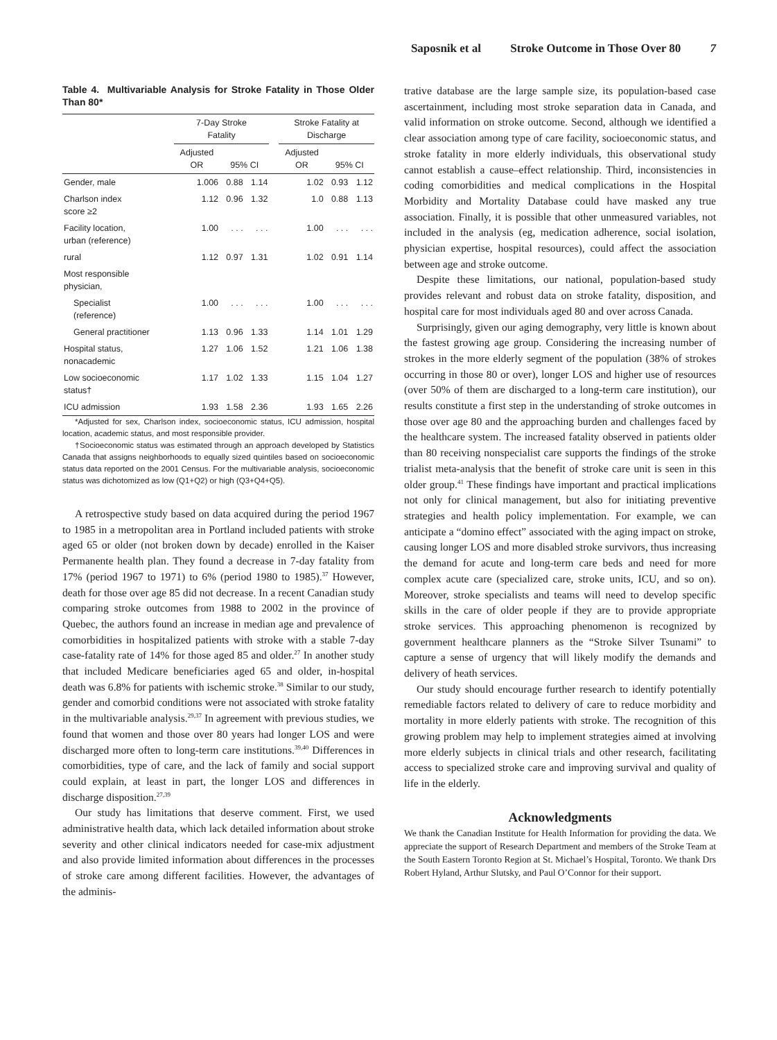Saposnik et al Stroke Outcome in Those Over 80 7
Table 4. Multivariable Analysis for Stroke Fatality in Those Older Than 80*
| | 7-Day Stroke Fatality | | | | Stroke Fatality at Discharge | | |
| --- | --- | --- | --- | --- | --- | --- | --- |
| | Adjusted OR | 95% CI | | | Adjusted OR | 95% CI | |
| Gender, male | 1.006 | 0.88 | 1.14 | | 1.02 | 0.93 | 1.12 |
| Charlson index score ≥2 | 1.12 | 0.96 | 1.32 | | 1.0 | 0.88 | 1.13 |
| Facility location, urban (reference) | 1.00 | . . . | . . . | | 1.00 | . . . | . . . |
| rural | 1.12 | 0.97 | 1.31 | | 1.02 | 0.91 | 1.14 |
| Most responsible physician, | | | | | | | |
| Specialist (reference) | 1.00 | . . . | . . . | | 1.00 | . . . | . . . |
| General practitioner | 1.13 | 0.96 | 1.33 | | 1.14 | 1.01 | 1.29 |
| Hospital status, nonacademic | 1.27 | 1.06 | 1.52 | | 1.21 | 1.06 | 1.38 |
| Low socioeconomic status† | 1.17 | 1.02 | 1.33 | | 1.15 | 1.04 | 1.27 |
| ICU admission | 1.93 | 1.58 | 2.36 | | 1.93 | 1.65 | 2.26 |
*Adjusted for sex, Charlson index, socioeconomic status, ICU admission, hospital location, academic status, and most responsible provider.
†Socioeconomic status was estimated through an approach developed by Statistics Canada that assigns neighborhoods to equally sized quintiles based on socioeconomic status data reported on the 2001 Census. For the multivariable analysis, socioeconomic status was dichotomized as low (Q1+Q2) or high (Q3+Q4+Q5).
A retrospective study based on data acquired during the period 1967 to 1985 in a metropolitan area in Portland included patients with stroke aged 65 or older (not broken down by decade) enrolled in the Kaiser Permanente health plan. They found a decrease in 7-day fatality from 17% (period 1967 to 1971) to 6% (period 1980 to 1985).<sup>37</sup> However, death for those over age 85 did not decrease. In a recent Canadian study comparing stroke outcomes from 1988 to 2002 in the province of Quebec, the authors found an increase in median age and prevalence of comorbidities in hospitalized patients with stroke with a stable 7-day case-fatality rate of 14% for those aged 85 and older.<sup>27</sup> In another study that included Medicare beneficiaries aged 65 and older, in-hospital death was 6.8% for patients with ischemic stroke.<sup>38</sup> Similar to our study, gender and comorbid conditions were not associated with stroke fatality in the multivariable analysis.<sup>29,37</sup> In agreement with previous studies, we found that women and those over 80 years had longer LOS and were discharged more often to long-term care institutions.<sup>39,40</sup> Differences in comorbidities, type of care, and the lack of family and social support could explain, at least in part, the longer LOS and differences in discharge disposition.<sup>27,39</sup>
Our study has limitations that deserve comment. First, we used administrative health data, which lack detailed information about stroke severity and other clinical indicators needed for case-mix adjustment and also provide limited information about differences in the processes of stroke care among different facilities. However, the advantages of the adminis-
trative database are the large sample size, its population-based case ascertainment, including most stroke separation data in Canada, and valid information on stroke outcome. Second, although we identified a clear association among type of care facility, socioeconomic status, and stroke fatality in more elderly individuals, this observational study cannot establish a cause–effect relationship. Third, inconsistencies in coding comorbidities and medical complications in the Hospital Morbidity and Mortality Database could have masked any true association. Finally, it is possible that other unmeasured variables, not included in the analysis (eg, medication adherence, social isolation, physician expertise, hospital resources), could affect the association between age and stroke outcome.
Despite these limitations, our national, population-based study provides relevant and robust data on stroke fatality, disposition, and hospital care for most individuals aged 80 and over across Canada.
Surprisingly, given our aging demography, very little is known about the fastest growing age group. Considering the increasing number of strokes in the more elderly segment of the population (38% of strokes occurring in those 80 or over), longer LOS and higher use of resources (over 50% of them are discharged to a long-term care institution), our results constitute a first step in the understanding of stroke outcomes in those over age 80 and the approaching burden and challenges faced by the healthcare system. The increased fatality observed in patients older than 80 receiving nonspecialist care supports the findings of the stroke trialist meta-analysis that the benefit of stroke care unit is seen in this older group.<sup>41</sup> These findings have important and practical implications not only for clinical management, but also for initiating preventive strategies and health policy implementation. For example, we can anticipate a “domino effect” associated with the aging impact on stroke, causing longer LOS and more disabled stroke survivors, thus increasing the demand for acute and long-term care beds and need for more complex acute care (specialized care, stroke units, ICU, and so on). Moreover, stroke specialists and teams will need to develop specific skills in the care of older people if they are to provide appropriate stroke services. This approaching phenomenon is recognized by government healthcare planners as the “Stroke Silver Tsunami” to capture a sense of urgency that will likely modify the demands and delivery of heath services.
Our study should encourage further research to identify potentially remediable factors related to delivery of care to reduce morbidity and mortality in more elderly patients with stroke. The recognition of this growing problem may help to implement strategies aimed at involving more elderly subjects in clinical trials and other research, facilitating access to specialized stroke care and improving survival and quality of life in the elderly.
Acknowledgments
We thank the Canadian Institute for Health Information for providing the data. We appreciate the support of Research Department and members of the Stroke Team at the South Eastern Toronto Region at St. Michael’s Hospital, Toronto. We thank Drs Robert Hyland, Arthur Slutsky, and Paul O’Connor for their support.